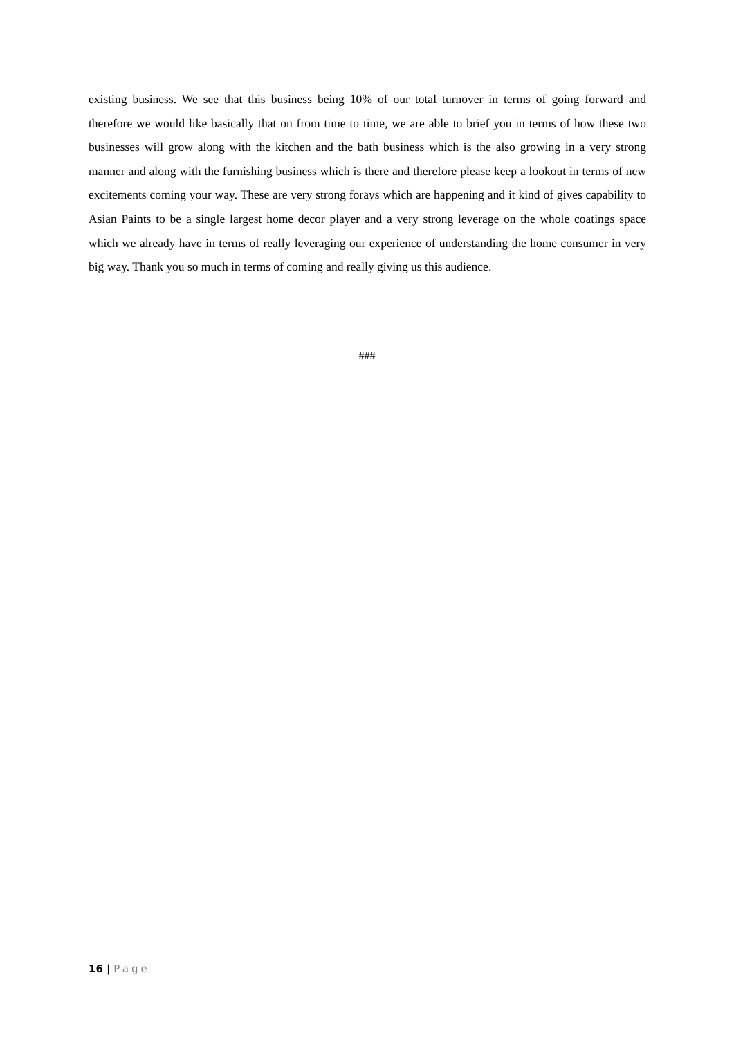existing business. We see that this business being 10% of our total turnover in terms of going forward and therefore we would like basically that on from time to time, we are able to brief you in terms of how these two businesses will grow along with the kitchen and the bath business which is the also growing in a very strong manner and along with the furnishing business which is there and therefore please keep a lookout in terms of new excitements coming your way. These are very strong forays which are happening and it kind of gives capability to Asian Paints to be a single largest home decor player and a very strong leverage on the whole coatings space which we already have in terms of really leveraging our experience of understanding the home consumer in very big way. Thank you so much in terms of coming and really giving us this audience.
###
16 | Page